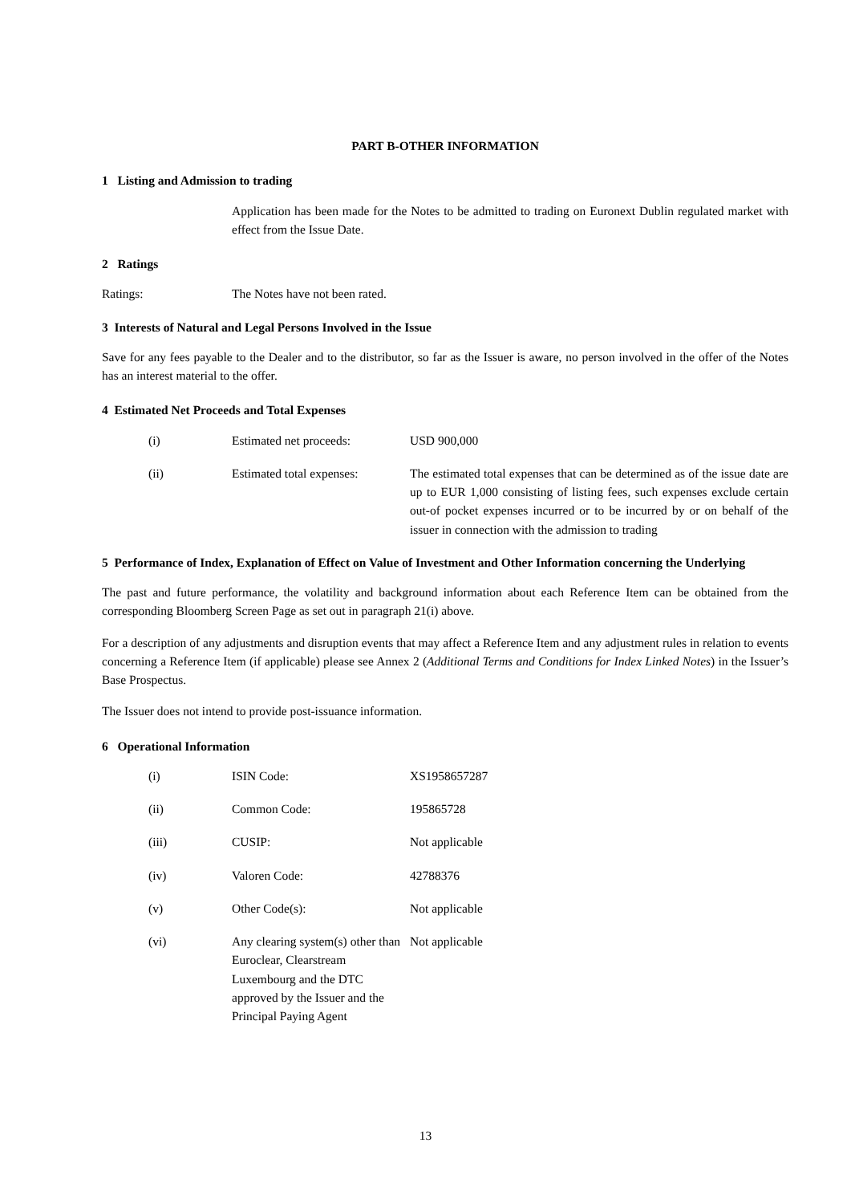PART B-OTHER INFORMATION
1 Listing and Admission to trading
Application has been made for the Notes to be admitted to trading on Euronext Dublin regulated market with effect from the Issue Date.
2 Ratings
| Ratings: | The Notes have not been rated. |
3 Interests of Natural and Legal Persons Involved in the Issue
Save for any fees payable to the Dealer and to the distributor, so far as the Issuer is aware, no person involved in the offer of the Notes has an interest material to the offer.
4 Estimated Net Proceeds and Total Expenses
| (i) | Estimated net proceeds: | USD 900,000 |
| (ii) | Estimated total expenses: | The estimated total expenses that can be determined as of the issue date are up to EUR 1,000 consisting of listing fees, such expenses exclude certain out-of pocket expenses incurred or to be incurred by or on behalf of the issuer in connection with the admission to trading |
5 Performance of Index, Explanation of Effect on Value of Investment and Other Information concerning the Underlying
The past and future performance, the volatility and background information about each Reference Item can be obtained from the corresponding Bloomberg Screen Page as set out in paragraph 21(i) above.
For a description of any adjustments and disruption events that may affect a Reference Item and any adjustment rules in relation to events concerning a Reference Item (if applicable) please see Annex 2 (Additional Terms and Conditions for Index Linked Notes) in the Issuer’s Base Prospectus.
The Issuer does not intend to provide post-issuance information.
6 Operational Information
| (i) | ISIN Code: | XS1958657287 |
| (ii) | Common Code: | 195865728 |
| (iii) | CUSIP: | Not applicable |
| (iv) | Valoren Code: | 42788376 |
| (v) | Other Code(s): | Not applicable |
| (vi) | Any clearing system(s) other than Euroclear, Clearstream Luxembourg and the DTC approved by the Issuer and the Principal Paying Agent | Not applicable |
13